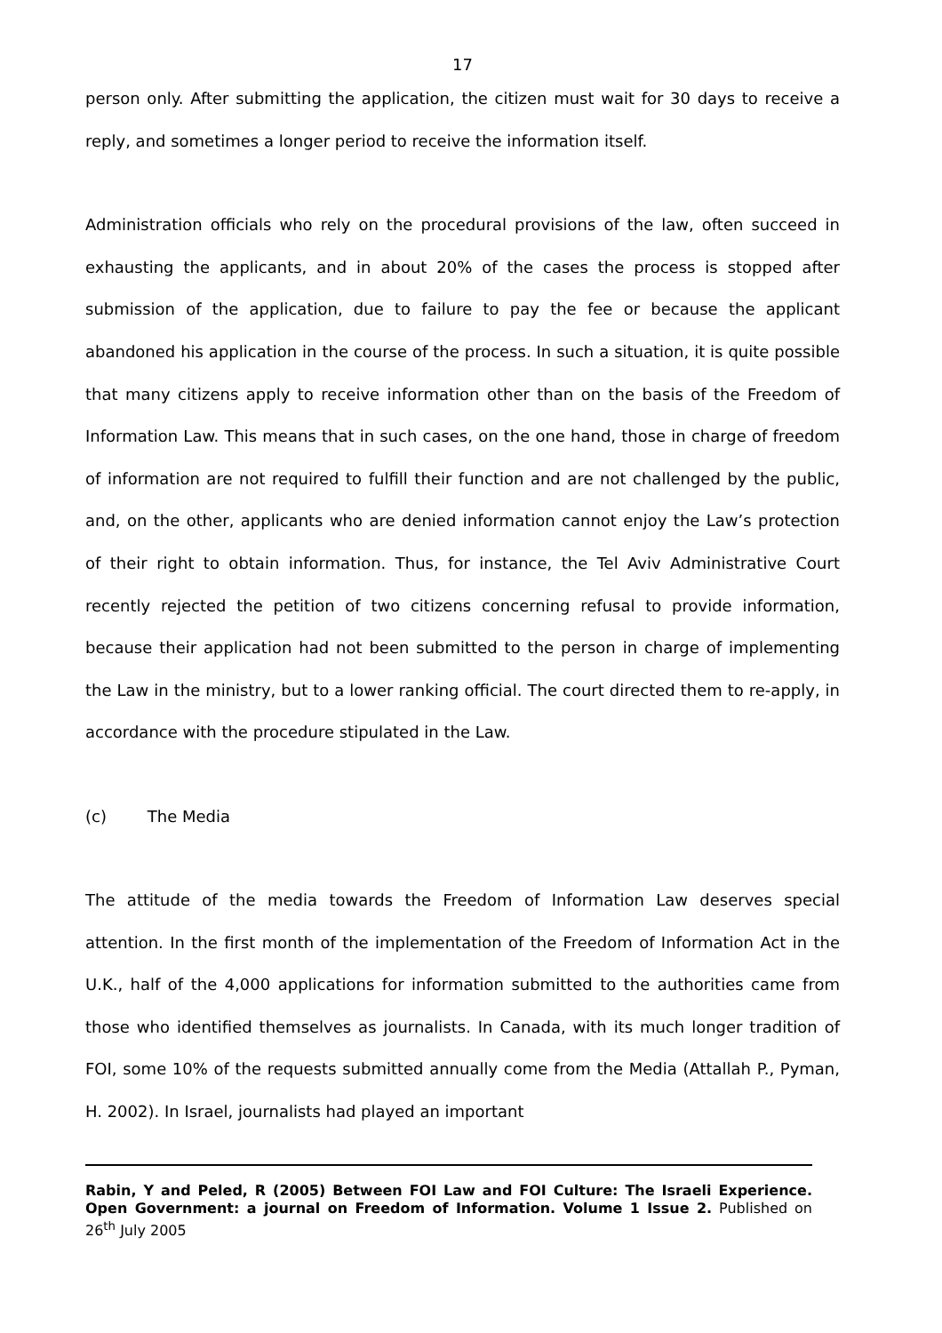17
person only. After submitting the application, the citizen must wait for 30 days to receive a reply, and sometimes a longer period to receive the information itself.
Administration officials who rely on the procedural provisions of the law, often succeed in exhausting the applicants, and in about 20% of the cases the process is stopped after submission of the application, due to failure to pay the fee or because the applicant abandoned his application in the course of the process. In such a situation, it is quite possible that many citizens apply to receive information other than on the basis of the Freedom of Information Law. This means that in such cases, on the one hand, those in charge of freedom of information are not required to fulfill their function and are not challenged by the public, and, on the other, applicants who are denied information cannot enjoy the Law’s protection of their right to obtain information. Thus, for instance, the Tel Aviv Administrative Court recently rejected the petition of two citizens concerning refusal to provide information, because their application had not been submitted to the person in charge of implementing the Law in the ministry, but to a lower ranking official. The court directed them to re-apply, in accordance with the procedure stipulated in the Law.
(c) The Media
The attitude of the media towards the Freedom of Information Law deserves special attention. In the first month of the implementation of the Freedom of Information Act in the U.K., half of the 4,000 applications for information submitted to the authorities came from those who identified themselves as journalists. In Canada, with its much longer tradition of FOI, some 10% of the requests submitted annually come from the Media (Attallah P., Pyman, H. 2002). In Israel, journalists had played an important
Rabin, Y and Peled, R (2005) Between FOI Law and FOI Culture: The Israeli Experience. Open Government: a journal on Freedom of Information. Volume 1 Issue 2. Published on 26<sup>th</sup> July 2005